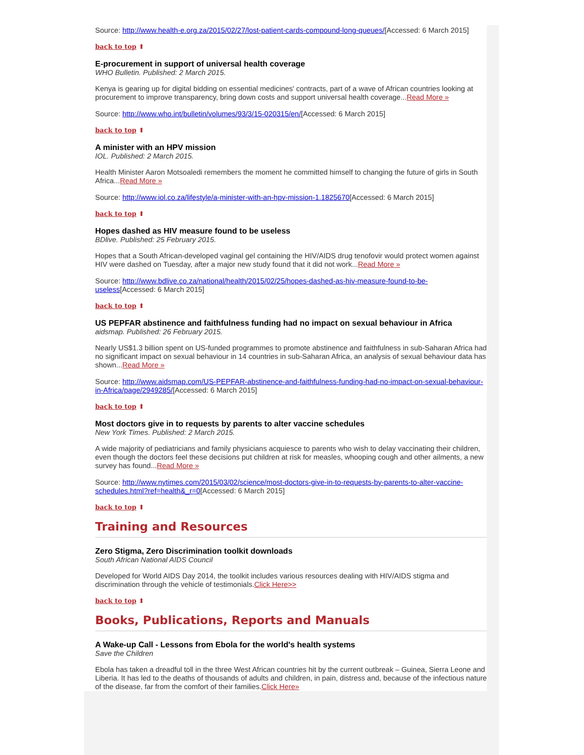Source: http://www.health-e.org.za/2015/02/27/lost-patient-cards-compound-long-queues/[Accessed: 6 March 2015]
back to top ⬆
E-procurement in support of universal health coverage
WHO Bulletin. Published: 2 March 2015.
Kenya is gearing up for digital bidding on essential medicines' contracts, part of a wave of African countries looking at procurement to improve transparency, bring down costs and support universal health coverage...Read More »
Source: http://www.who.int/bulletin/volumes/93/3/15-020315/en/[Accessed: 6 March 2015]
back to top ⬆
A minister with an HPV mission
IOL. Published: 2 March 2015.
Health Minister Aaron Motsoaledi remembers the moment he committed himself to changing the future of girls in South Africa...Read More »
Source: http://www.iol.co.za/lifestyle/a-minister-with-an-hpv-mission-1.1825670[Accessed: 6 March 2015]
back to top ⬆
Hopes dashed as HIV measure found to be useless
BDlive. Published: 25 February 2015.
Hopes that a South African-developed vaginal gel containing the HIV/AIDS drug tenofovir would protect women against HIV were dashed on Tuesday, after a major new study found that it did not work...Read More »
Source: http://www.bdlive.co.za/national/health/2015/02/25/hopes-dashed-as-hiv-measure-found-to-be-useless[Accessed: 6 March 2015]
back to top ⬆
US PEPFAR abstinence and faithfulness funding had no impact on sexual behaviour in Africa
aidsmap. Published: 26 February 2015.
Nearly US$1.3 billion spent on US-funded programmes to promote abstinence and faithfulness in sub-Saharan Africa had no significant impact on sexual behaviour in 14 countries in sub-Saharan Africa, an analysis of sexual behaviour data has shown...Read More »
Source: http://www.aidsmap.com/US-PEPFAR-abstinence-and-faithfulness-funding-had-no-impact-on-sexual-behaviour-in-Africa/page/2949285/[Accessed: 6 March 2015]
back to top ⬆
Most doctors give in to requests by parents to alter vaccine schedules
New York Times. Published: 2 March 2015.
A wide majority of pediatricians and family physicians acquiesce to parents who wish to delay vaccinating their children, even though the doctors feel these decisions put children at risk for measles, whooping cough and other ailments, a new survey has found...Read More »
Source: http://www.nytimes.com/2015/03/02/science/most-doctors-give-in-to-requests-by-parents-to-alter-vaccine-schedules.html?ref=health&_r=0[Accessed: 6 March 2015]
back to top ⬆
Training and Resources
Zero Stigma, Zero Discrimination toolkit downloads
South African National AIDS Council
Developed for World AIDS Day 2014, the toolkit includes various resources dealing with HIV/AIDS stigma and discrimination through the vehicle of testimonials.Click Here>>
back to top ⬆
Books, Publications, Reports and Manuals
A Wake-up Call - Lessons from Ebola for the world's health systems
Save the Children
Ebola has taken a dreadful toll in the three West African countries hit by the current outbreak – Guinea, Sierra Leone and Liberia. It has led to the deaths of thousands of adults and children, in pain, distress and, because of the infectious nature of the disease, far from the comfort of their families.Click Here»